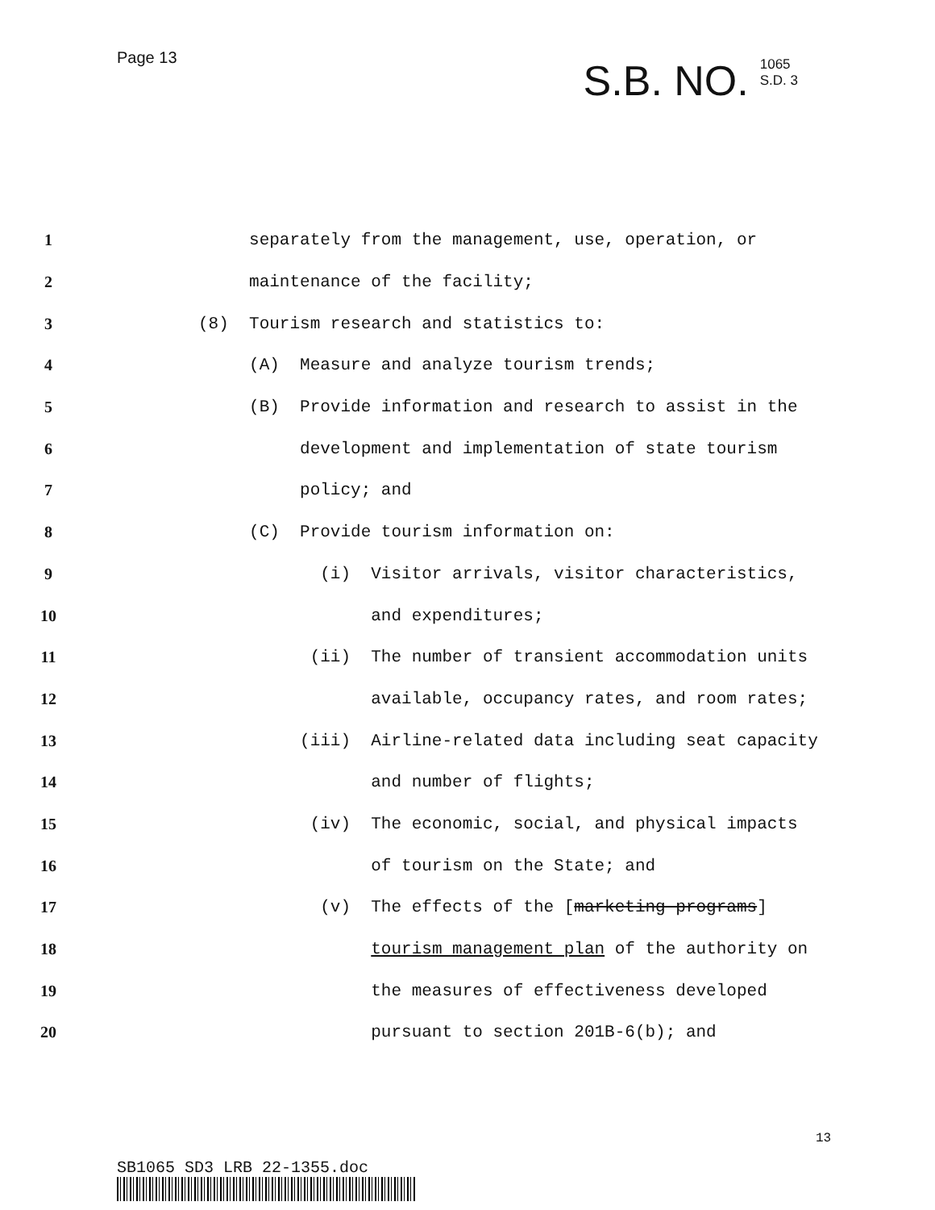Page 13
S.B. NO. 1065
S.D. 3
1 separately from the management, use, operation, or
2 maintenance of the facility;
3 (8) Tourism research and statistics to:
4 (A) Measure and analyze tourism trends;
5 (B) Provide information and research to assist in the
6 development and implementation of state tourism
7 policy; and
8 (C) Provide tourism information on:
9 (i) Visitor arrivals, visitor characteristics,
10 and expenditures;
11 (ii) The number of transient accommodation units
12 available, occupancy rates, and room rates;
13 (iii) Airline-related data including seat capacity
14 and number of flights;
15 (iv) The economic, social, and physical impacts
16 of tourism on the State; and
17 (v) The effects of the [marketing programs]
18 tourism management plan of the authority on
19 the measures of effectiveness developed
20 pursuant to section 201B-6(b); and
SB1065 SD3 LRB 22-1355.doc
13